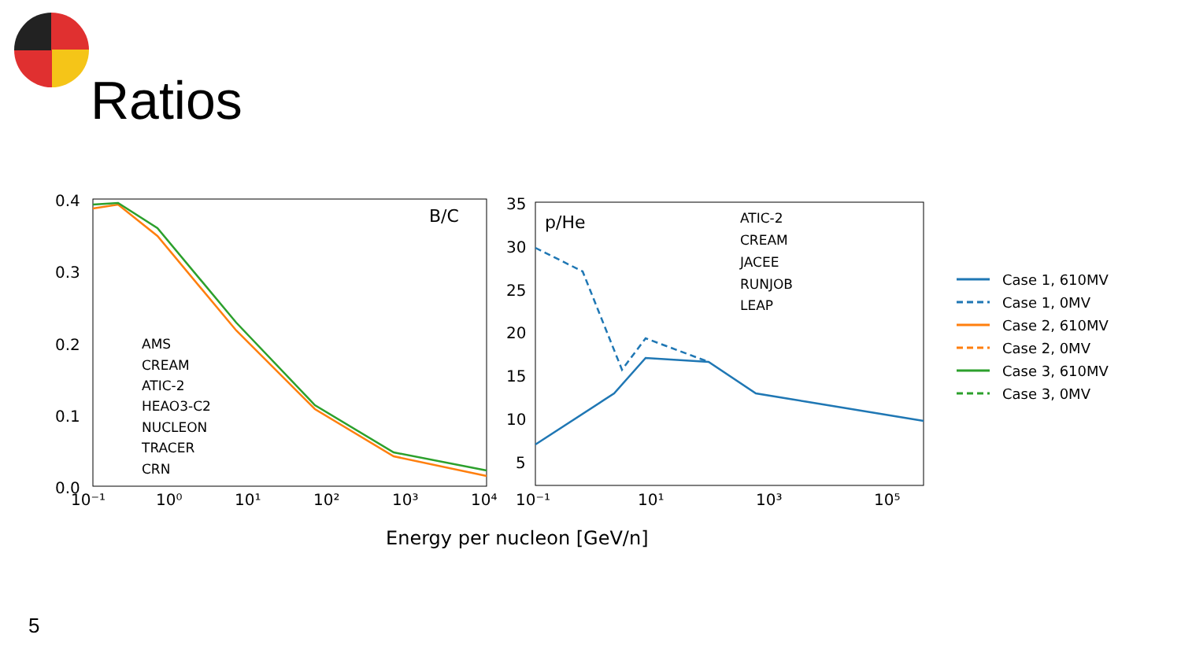Ratios
B/C
0.4
0.3
0.2
0.1
0.0
10⁻¹
10⁰
10¹
10²
10³
10⁴
AMS
CREAM
ATIC-2
HEAO3-C2
NUCLEON
TRACER
CRN
p/He
35
30
25
20
15
10
5
10⁻¹
10¹
10³
10⁵
ATIC-2
CREAM
JACEE
RUNJOB
LEAP
Energy per nucleon [GeV/n]
Case 1, 610MV
Case 1, 0MV
Case 2, 610MV
Case 2, 0MV
Case 3, 610MV
Case 3, 0MV
5